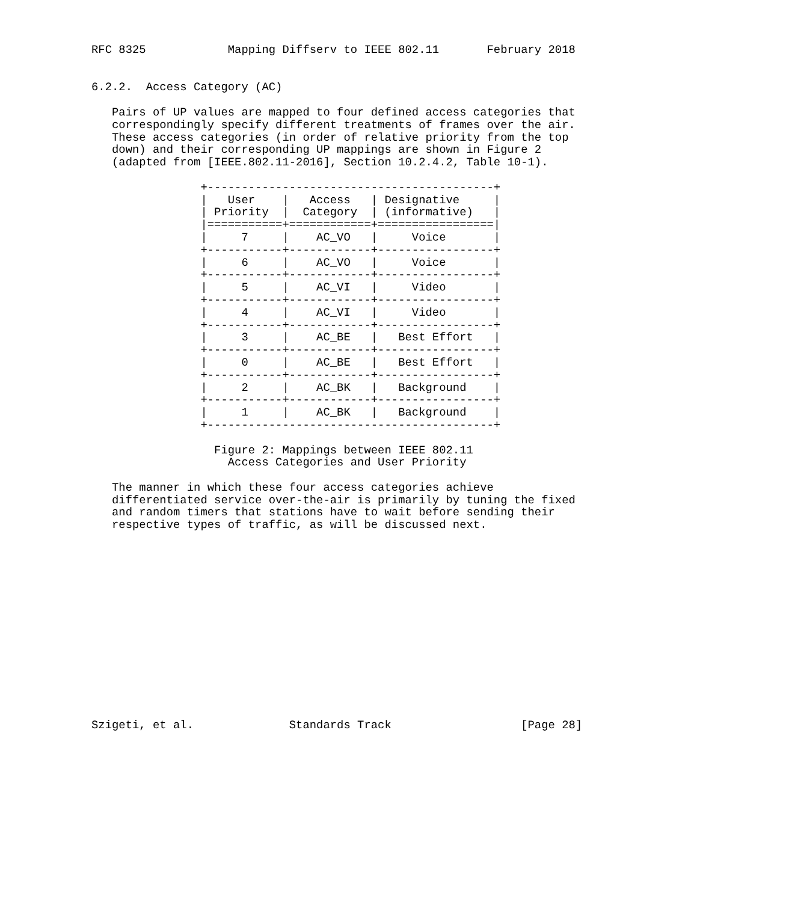RFC 8325            Mapping Diffserv to IEEE 802.11       February 2018


6.2.2.  Access Category (AC)

   Pairs of UP values are mapped to four defined access categories that
   correspondingly specify different treatments of frames over the air.
   These access categories (in order of relative priority from the top
   down) and their corresponding UP mappings are shown in Figure 2
   (adapted from [IEEE.802.11-2016], Section 10.2.4.2, Table 10-1).

                +------------------------------------------+
                |   User    |   Access   | Designative     |
                | Priority  |  Category  | (informative)   |
                |===========+============+=================|
                |     7     |    AC_VO   |     Voice       |
                +-----------+------------+-----------------+
                |     6     |    AC_VO   |     Voice       |
                +-----------+------------+-----------------+
                |     5     |    AC_VI   |     Video       |
                +-----------+------------+-----------------+
                |     4     |    AC_VI   |     Video       |
                +-----------+------------+-----------------+
                |     3     |    AC_BE   |   Best Effort   |
                +-----------+------------+-----------------+
                |     0     |    AC_BE   |   Best Effort   |
                +-----------+------------+-----------------+
                |     2     |    AC_BK   |   Background    |
                +-----------+------------+-----------------+
                |     1     |    AC_BK   |   Background    |
                +------------------------------------------+

                  Figure 2: Mappings between IEEE 802.11
                    Access Categories and User Priority

   The manner in which these four access categories achieve
   differentiated service over-the-air is primarily by tuning the fixed
   and random timers that stations have to wait before sending their
   respective types of traffic, as will be discussed next.















Szigeti, et al.              Standards Track                   [Page 28]